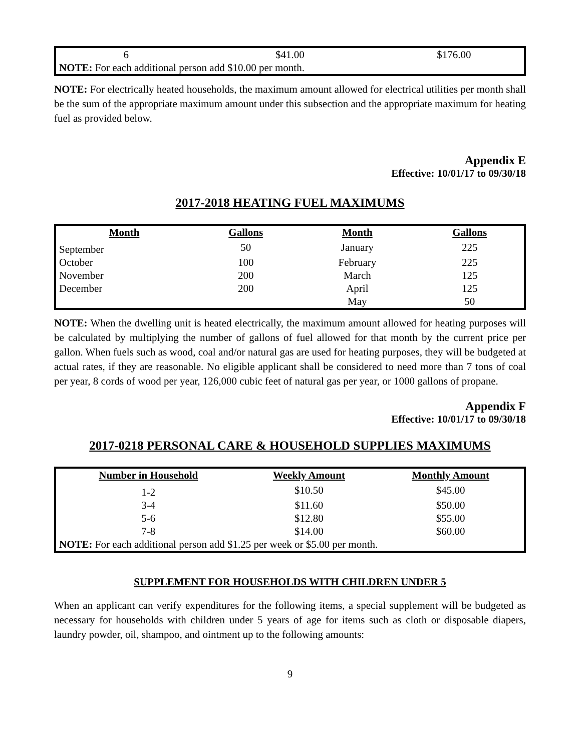| 6 | $41.00 | $176.00 |
| NOTE: For each additional person add $10.00 per month. | | |
NOTE: For electrically heated households, the maximum amount allowed for electrical utilities per month shall be the sum of the appropriate maximum amount under this subsection and the appropriate maximum for heating fuel as provided below.
Appendix E
Effective: 10/01/17 to 09/30/18
2017-2018 HEATING FUEL MAXIMUMS
| Month | Gallons | Month | Gallons |
| --- | --- | --- | --- |
| September | 50 | January | 225 |
| October | 100 | February | 225 |
| November | 200 | March | 125 |
| December | 200 | April | 125 |
| | | May | 50 |
NOTE: When the dwelling unit is heated electrically, the maximum amount allowed for heating purposes will be calculated by multiplying the number of gallons of fuel allowed for that month by the current price per gallon. When fuels such as wood, coal and/or natural gas are used for heating purposes, they will be budgeted at actual rates, if they are reasonable. No eligible applicant shall be considered to need more than 7 tons of coal per year, 8 cords of wood per year, 126,000 cubic feet of natural gas per year, or 1000 gallons of propane.
Appendix F
Effective: 10/01/17 to 09/30/18
2017-0218 PERSONAL CARE & HOUSEHOLD SUPPLIES MAXIMUMS
| Number in Household | Weekly Amount | Monthly Amount |
| --- | --- | --- |
| 1-2 | $10.50 | $45.00 |
| 3-4 | $11.60 | $50.00 |
| 5-6 | $12.80 | $55.00 |
| 7-8 | $14.00 | $60.00 |
| NOTE: For each additional person add $1.25 per week or $5.00 per month. | | |
SUPPLEMENT FOR HOUSEHOLDS WITH CHILDREN UNDER 5
When an applicant can verify expenditures for the following items, a special supplement will be budgeted as necessary for households with children under 5 years of age for items such as cloth or disposable diapers, laundry powder, oil, shampoo, and ointment up to the following amounts:
9